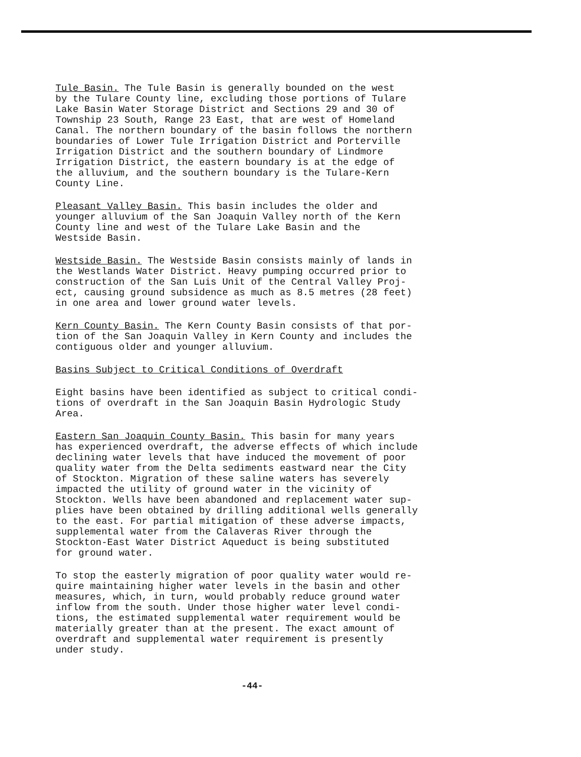Tule Basin. The Tule Basin is generally bounded on the west by the Tulare County line, excluding those portions of Tulare Lake Basin Water Storage District and Sections 29 and 30 of Township 23 South, Range 23 East, that are west of Homeland Canal. The northern boundary of the basin follows the northern boundaries of Lower Tule Irrigation District and Porterville Irrigation District and the southern boundary of Lindmore Irrigation District, the eastern boundary is at the edge of the alluvium, and the southern boundary is the Tulare-Kern County Line.
Pleasant Valley Basin. This basin includes the older and younger alluvium of the San Joaquin Valley north of the Kern County line and west of the Tulare Lake Basin and the Westside Basin.
Westside Basin. The Westside Basin consists mainly of lands in the Westlands Water District. Heavy pumping occurred prior to construction of the San Luis Unit of the Central Valley Proj- ect, causing ground subsidence as much as 8.5 metres (28 feet) in one area and lower ground water levels.
Kern County Basin. The Kern County Basin consists of that por- tion of the San Joaquin Valley in Kern County and includes the contiguous older and younger alluvium.
Basins Subject to Critical Conditions of Overdraft
Eight basins have been identified as subject to critical condi- tions of overdraft in the San Joaquin Basin Hydrologic Study Area.
Eastern San Joaquin County Basin. This basin for many years has experienced overdraft, the adverse effects of which include declining water levels that have induced the movement of poor quality water from the Delta sediments eastward near the City of Stockton. Migration of these saline waters has severely impacted the utility of ground water in the vicinity of Stockton. Wells have been abandoned and replacement water sup- plies have been obtained by drilling additional wells generally to the east. For partial mitigation of these adverse impacts, supplemental water from the Calaveras River through the Stockton-East Water District Aqueduct is being substituted for ground water.
To stop the easterly migration of poor quality water would re- quire maintaining higher water levels in the basin and other measures, which, in turn, would probably reduce ground water inflow from the south. Under those higher water level condi- tions, the estimated supplemental water requirement would be materially greater than at the present. The exact amount of overdraft and supplemental water requirement is presently under study.
-44-